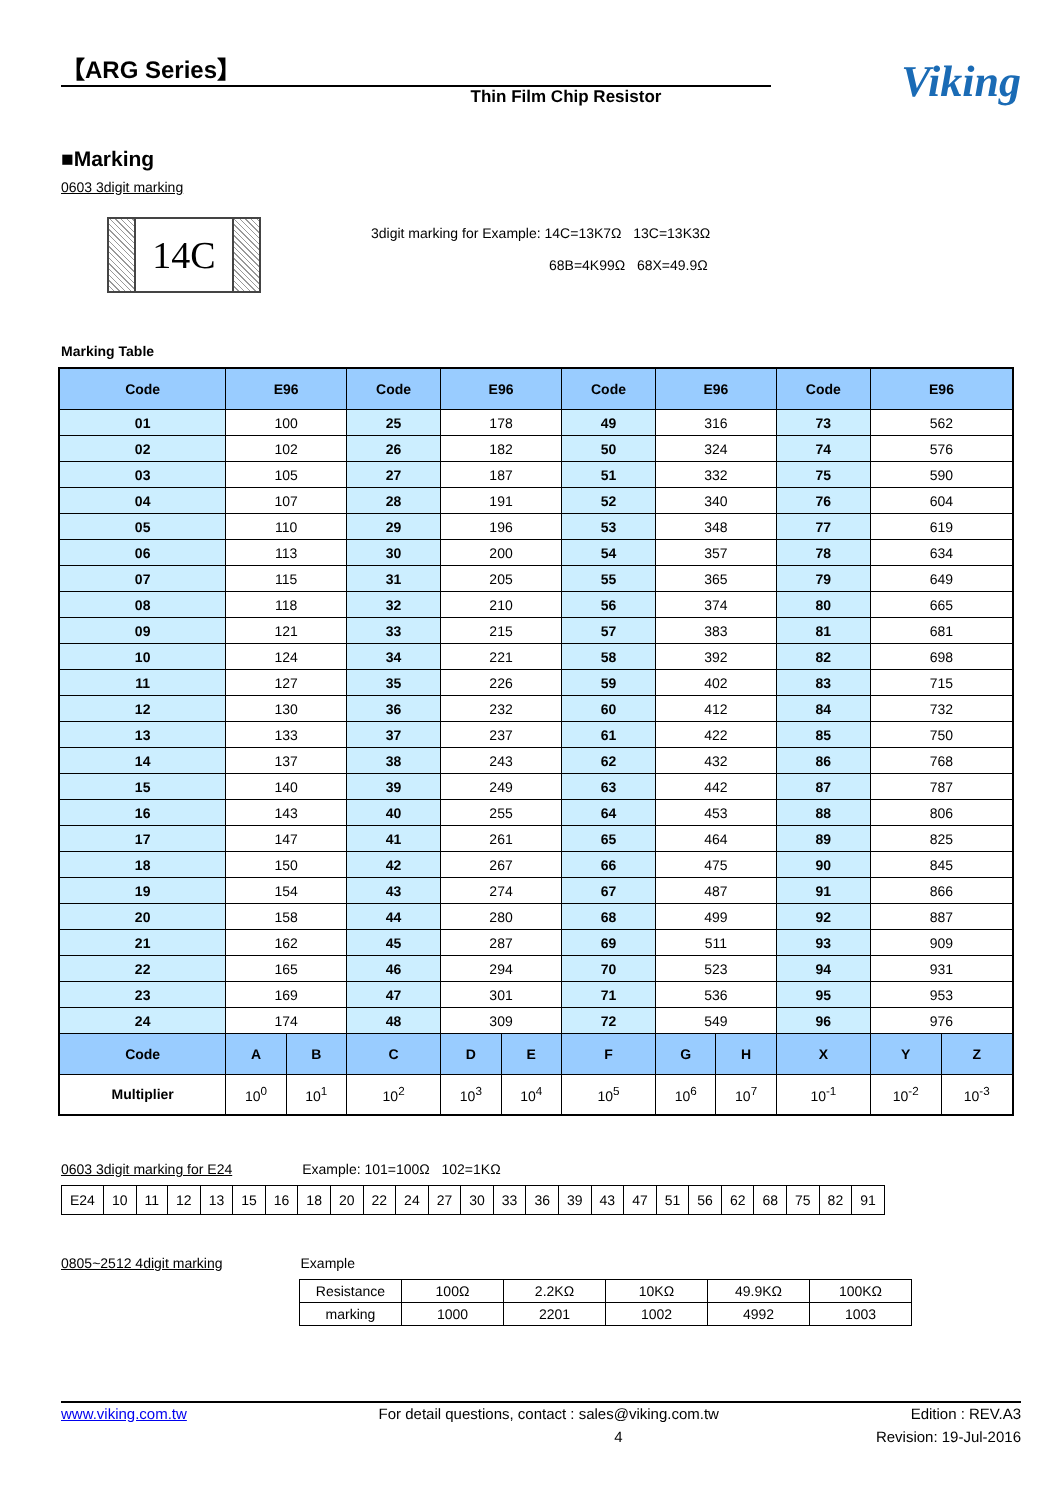【ARG Series】
Thin Film Chip Resistor
Viking
■Marking
0603 3digit marking
14C
3digit marking for Example: 14C=13K7Ω 13C=13K3Ω
68B=4K99Ω 68X=49.9Ω
Marking Table
| Code | E96 | | Code | E96 | | Code | E96 | | Code | E96 | |
| --- | --- | --- | --- | --- | --- | --- | --- | --- | --- | --- | --- |
| 01 | 100 | | 25 | 178 | | 49 | 316 | | 73 | 562 | |
| 02 | 102 | | 26 | 182 | | 50 | 324 | | 74 | 576 | |
| 03 | 105 | | 27 | 187 | | 51 | 332 | | 75 | 590 | |
| 04 | 107 | | 28 | 191 | | 52 | 340 | | 76 | 604 | |
| 05 | 110 | | 29 | 196 | | 53 | 348 | | 77 | 619 | |
| 06 | 113 | | 30 | 200 | | 54 | 357 | | 78 | 634 | |
| 07 | 115 | | 31 | 205 | | 55 | 365 | | 79 | 649 | |
| 08 | 118 | | 32 | 210 | | 56 | 374 | | 80 | 665 | |
| 09 | 121 | | 33 | 215 | | 57 | 383 | | 81 | 681 | |
| 10 | 124 | | 34 | 221 | | 58 | 392 | | 82 | 698 | |
| 11 | 127 | | 35 | 226 | | 59 | 402 | | 83 | 715 | |
| 12 | 130 | | 36 | 232 | | 60 | 412 | | 84 | 732 | |
| 13 | 133 | | 37 | 237 | | 61 | 422 | | 85 | 750 | |
| 14 | 137 | | 38 | 243 | | 62 | 432 | | 86 | 768 | |
| 15 | 140 | | 39 | 249 | | 63 | 442 | | 87 | 787 | |
| 16 | 143 | | 40 | 255 | | 64 | 453 | | 88 | 806 | |
| 17 | 147 | | 41 | 261 | | 65 | 464 | | 89 | 825 | |
| 18 | 150 | | 42 | 267 | | 66 | 475 | | 90 | 845 | |
| 19 | 154 | | 43 | 274 | | 67 | 487 | | 91 | 866 | |
| 20 | 158 | | 44 | 280 | | 68 | 499 | | 92 | 887 | |
| 21 | 162 | | 45 | 287 | | 69 | 511 | | 93 | 909 | |
| 22 | 165 | | 46 | 294 | | 70 | 523 | | 94 | 931 | |
| 23 | 169 | | 47 | 301 | | 71 | 536 | | 95 | 953 | |
| 24 | 174 | | 48 | 309 | | 72 | 549 | | 96 | 976 | |
| Code | A | B | C | D | E | F | G | H | X | Y | Z |
| Multiplier | 10<sup>0</sup> | 10<sup>1</sup> | 10<sup>2</sup> | 10<sup>3</sup> | 10<sup>4</sup> | 10<sup>5</sup> | 10<sup>6</sup> | 10<sup>7</sup> | 10<sup>-1</sup> | 10<sup>-2</sup> | 10<sup>-3</sup> |
0603 3digit marking for E24 Example: 101=100Ω 102=1KΩ
| E24 | 10 | 11 | 12 | 13 | 15 | 16 | 18 | 20 | 22 | 24 | 27 | 30 | 33 | 36 | 39 | 43 | 47 | 51 | 56 | 62 | 68 | 75 | 82 | 91 |
0805~2512 4digit marking Example
| Resistance | 100Ω | 2.2KΩ | 10KΩ | 49.9KΩ | 100KΩ |
| marking | 1000 | 2201 | 1002 | 4992 | 1003 |
www.viking.com.tw For detail questions, contact : sales@viking.com.tw Edition : REV.A3
4 Revision: 19-Jul-2016